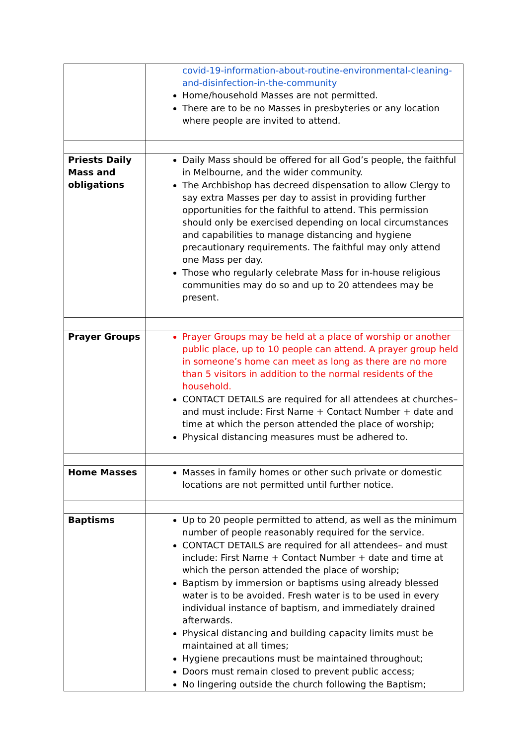| | covid-19-information-about-routine-environmental-cleaning-and-disinfection-in-the-community Home/household Masses are not permitted. There are to be no Masses in presbyteries or any location where people are invited to attend. |
| Priests Daily Mass and obligations | Daily Mass should be offered for all God’s people, the faithful in Melbourne, and the wider community. The Archbishop has decreed dispensation to allow Clergy to say extra Masses per day to assist in providing further opportunities for the faithful to attend. This permission should only be exercised depending on local circumstances and capabilities to manage distancing and hygiene precautionary requirements. The faithful may only attend one Mass per day. Those who regularly celebrate Mass for in-house religious communities may do so and up to 20 attendees may be present. |
| Prayer Groups | Prayer Groups may be held at a place of worship or another public place, up to 10 people can attend. A prayer group held in someone’s home can meet as long as there are no more than 5 visitors in addition to the normal residents of the household. CONTACT DETAILS are required for all attendees at churches– and must include: First Name + Contact Number + date and time at which the person attended the place of worship; Physical distancing measures must be adhered to. |
| Home Masses | Masses in family homes or other such private or domestic locations are not permitted until further notice. |
| Baptisms | Up to 20 people permitted to attend, as well as the minimum number of people reasonably required for the service. CONTACT DETAILS are required for all attendees– and must include: First Name + Contact Number + date and time at which the person attended the place of worship; Baptism by immersion or baptisms using already blessed water is to be avoided. Fresh water is to be used in every individual instance of baptism, and immediately drained afterwards. Physical distancing and building capacity limits must be maintained at all times; Hygiene precautions must be maintained throughout; Doors must remain closed to prevent public access; No lingering outside the church following the Baptism; |